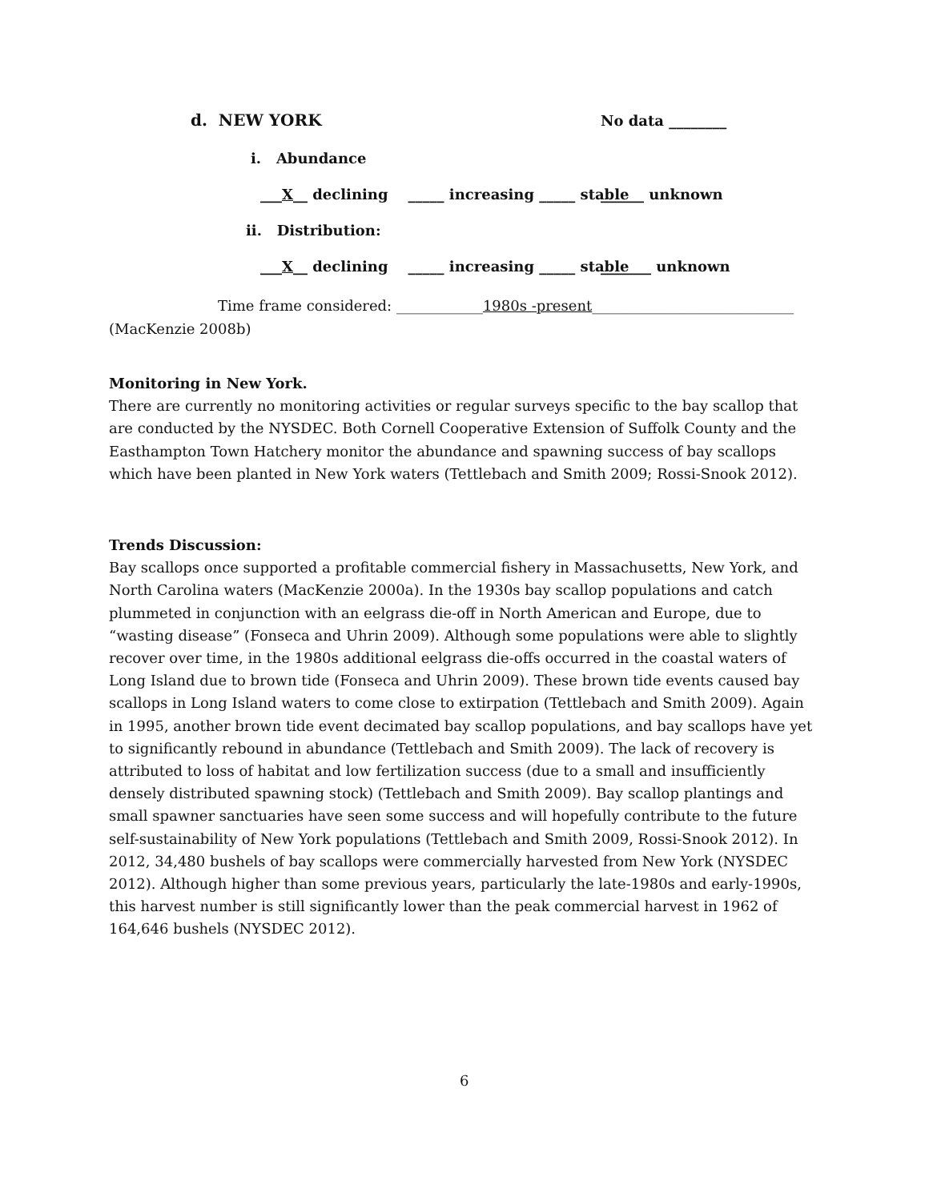d. NEW YORK
No data ________
i. Abundance
___X__ declining _____ increasing _____ stable
______ unknown
ii. Distribution:
___X__ declining _____ increasing _____ stable
_______ unknown
Time frame considered: ____________1980s -present____________________________
(MacKenzie 2008b)
Monitoring in New York.
There are currently no monitoring activities or regular surveys specific to the bay scallop that are conducted by the NYSDEC. Both Cornell Cooperative Extension of Suffolk County and the Easthampton Town Hatchery monitor the abundance and spawning success of bay scallops which have been planted in New York waters (Tettlebach and Smith 2009; Rossi-Snook 2012).
Trends Discussion:
Bay scallops once supported a profitable commercial fishery in Massachusetts, New York, and North Carolina waters (MacKenzie 2000a). In the 1930s bay scallop populations and catch plummeted in conjunction with an eelgrass die-off in North American and Europe, due to “wasting disease” (Fonseca and Uhrin 2009). Although some populations were able to slightly recover over time, in the 1980s additional eelgrass die-offs occurred in the coastal waters of Long Island due to brown tide (Fonseca and Uhrin 2009). These brown tide events caused bay scallops in Long Island waters to come close to extirpation (Tettlebach and Smith 2009). Again in 1995, another brown tide event decimated bay scallop populations, and bay scallops have yet to significantly rebound in abundance (Tettlebach and Smith 2009). The lack of recovery is attributed to loss of habitat and low fertilization success (due to a small and insufficiently densely distributed spawning stock) (Tettlebach and Smith 2009). Bay scallop plantings and small spawner sanctuaries have seen some success and will hopefully contribute to the future self-sustainability of New York populations (Tettlebach and Smith 2009, Rossi-Snook 2012). In 2012, 34,480 bushels of bay scallops were commercially harvested from New York (NYSDEC 2012). Although higher than some previous years, particularly the late-1980s and early-1990s, this harvest number is still significantly lower than the peak commercial harvest in 1962 of 164,646 bushels (NYSDEC 2012).
6